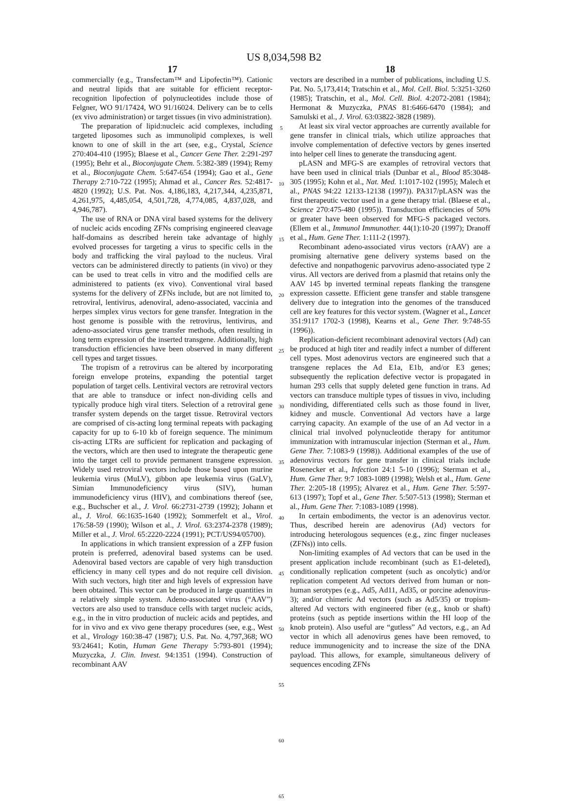US 8,034,598 B2
17
commercially (e.g., Transfectam™ and Lipofectin™). Cationic and neutral lipids that are suitable for efficient receptor-recognition lipofection of polynucleotides include those of Felgner, WO 91/17424, WO 91/16024. Delivery can be to cells (ex vivo administration) or target tissues (in vivo administration).
The preparation of lipid:nucleic acid complexes, including targeted liposomes such as immunolipid complexes, is well known to one of skill in the art (see, e.g., Crystal, Science 270:404-410 (1995); Blaese et al., Cancer Gene Ther. 2:291-297 (1995); Behr et al., Bioconjugate Chem. 5:382-389 (1994); Remy et al., Bioconjugate Chem. 5:647-654 (1994); Gao et al., Gene Therapy 2:710-722 (1995); Ahmad et al., Cancer Res. 52:4817-4820 (1992); U.S. Pat. Nos. 4,186,183, 4,217,344, 4,235,871, 4,261,975, 4,485,054, 4,501,728, 4,774,085, 4,837,028, and 4,946,787).
The use of RNA or DNA viral based systems for the delivery of nucleic acids encoding ZFNs comprising engineered cleavage half-domains as described herein take advantage of highly evolved processes for targeting a virus to specific cells in the body and trafficking the viral payload to the nucleus. Viral vectors can be administered directly to patients (in vivo) or they can be used to treat cells in vitro and the modified cells are administered to patients (ex vivo). Conventional viral based systems for the delivery of ZFNs include, but are not limited to, retroviral, lentivirus, adenoviral, adeno-associated, vaccinia and herpes simplex virus vectors for gene transfer. Integration in the host genome is possible with the retrovirus, lentivirus, and adeno-associated virus gene transfer methods, often resulting in long term expression of the inserted transgene. Additionally, high transduction efficiencies have been observed in many different cell types and target tissues.
The tropism of a retrovirus can be altered by incorporating foreign envelope proteins, expanding the potential target population of target cells. Lentiviral vectors are retroviral vectors that are able to transduce or infect non-dividing cells and typically produce high viral titers. Selection of a retroviral gene transfer system depends on the target tissue. Retroviral vectors are comprised of cis-acting long terminal repeats with packaging capacity for up to 6-10 kb of foreign sequence. The minimum cis-acting LTRs are sufficient for replication and packaging of the vectors, which are then used to integrate the therapeutic gene into the target cell to provide permanent transgene expression. Widely used retroviral vectors include those based upon murine leukemia virus (MuLV), gibbon ape leukemia virus (GaLV), Simian Immunodeficiency virus (SIV), human immunodeficiency virus (HIV), and combinations thereof (see, e.g., Buchscher et al., J. Virol. 66:2731-2739 (1992); Johann et al., J. Virol. 66:1635-1640 (1992); Sommerfelt et al., Virol. 176:58-59 (1990); Wilson et al., J. Virol. 63:2374-2378 (1989); Miller et al., J. Virol. 65:2220-2224 (1991); PCT/US94/05700).
In applications in which transient expression of a ZFP fusion protein is preferred, adenoviral based systems can be used. Adenoviral based vectors are capable of very high transduction efficiency in many cell types and do not require cell division. With such vectors, high titer and high levels of expression have been obtained. This vector can be produced in large quantities in a relatively simple system. Adeno-associated virus (“AAV”) vectors are also used to transduce cells with target nucleic acids, e.g., in the in vitro production of nucleic acids and peptides, and for in vivo and ex vivo gene therapy procedures (see, e.g., West et al., Virology 160:38-47 (1987); U.S. Pat. No. 4,797,368; WO 93/24641; Kotin, Human Gene Therapy 5:793-801 (1994); Muzyczka, J. Clin. Invest. 94:1351 (1994). Construction of recombinant AAV
5
10
15
20
25
30
35
40
45
50
55
60
65
18
vectors are described in a number of publications, including U.S. Pat. No. 5,173,414; Tratschin et al., Mol. Cell. Biol. 5:3251-3260 (1985); Tratschin, et al., Mol. Cell. Biol. 4:2072-2081 (1984); Hermonat & Muzyczka, PNAS 81:6466-6470 (1984); and Samulski et al., J. Virol. 63:03822-3828 (1989).
At least six viral vector approaches are currently available for gene transfer in clinical trials, which utilize approaches that involve complementation of defective vectors by genes inserted into helper cell lines to generate the transducing agent.
pLASN and MFG-S are examples of retroviral vectors that have been used in clinical trials (Dunbar et al., Blood 85:3048-305 (1995); Kohn et al., Nat. Med. 1:1017-102 (1995); Malech et al., PNAS 94:22 12133-12138 (1997)). PA317/pLASN was the first therapeutic vector used in a gene therapy trial. (Blaese et al., Science 270:475-480 (1995)). Transduction efficiencies of 50% or greater have been observed for MFG-S packaged vectors. (Ellem et al., Immunol Immunother. 44(1):10-20 (1997); Dranoff et al., Hum. Gene Ther. 1:111-2 (1997).
Recombinant adeno-associated virus vectors (rAAV) are a promising alternative gene delivery systems based on the defective and nonpathogenic parvovirus adeno-associated type 2 virus. All vectors are derived from a plasmid that retains only the AAV 145 bp inverted terminal repeats flanking the transgene expression cassette. Efficient gene transfer and stable transgene delivery due to integration into the genomes of the transduced cell are key features for this vector system. (Wagner et al., Lancet 351:9117 1702-3 (1998), Kearns et al., Gene Ther. 9:748-55 (1996)).
Replication-deficient recombinant adenoviral vectors (Ad) can be produced at high titer and readily infect a number of different cell types. Most adenovirus vectors are engineered such that a transgene replaces the Ad E1a, E1b, and/or E3 genes; subsequently the replication defective vector is propagated in human 293 cells that supply deleted gene function in trans. Ad vectors can transduce multiple types of tissues in vivo, including nondividing, differentiated cells such as those found in liver, kidney and muscle. Conventional Ad vectors have a large carrying capacity. An example of the use of an Ad vector in a clinical trial involved polynucleotide therapy for antitumor immunization with intramuscular injection (Sterman et al., Hum. Gene Ther. 7:1083-9 (1998)). Additional examples of the use of adenovirus vectors for gene transfer in clinical trials include Rosenecker et al., Infection 24:1 5-10 (1996); Sterman et al., Hum. Gene Ther. 9:7 1083-1089 (1998); Welsh et al., Hum. Gene Ther. 2:205-18 (1995); Alvarez et al., Hum. Gene Ther. 5:597-613 (1997); Topf et al., Gene Ther. 5:507-513 (1998); Sterman et al., Hum. Gene Ther. 7:1083-1089 (1998).
In certain embodiments, the vector is an adenovirus vector. Thus, described herein are adenovirus (Ad) vectors for introducing heterologous sequences (e.g., zinc finger nucleases (ZFNs)) into cells.
Non-limiting examples of Ad vectors that can be used in the present application include recombinant (such as E1-deleted), conditionally replication competent (such as oncolytic) and/or replication competent Ad vectors derived from human or non-human serotypes (e.g., Ad5, Ad11, Ad35, or porcine adenovirus-3); and/or chimeric Ad vectors (such as Ad5/35) or tropism-altered Ad vectors with engineered fiber (e.g., knob or shaft) proteins (such as peptide insertions within the HI loop of the knob protein). Also useful are “gutless” Ad vectors, e.g., an Ad vector in which all adenovirus genes have been removed, to reduce immunogenicity and to increase the size of the DNA payload. This allows, for example, simultaneous delivery of sequences encoding ZFNs